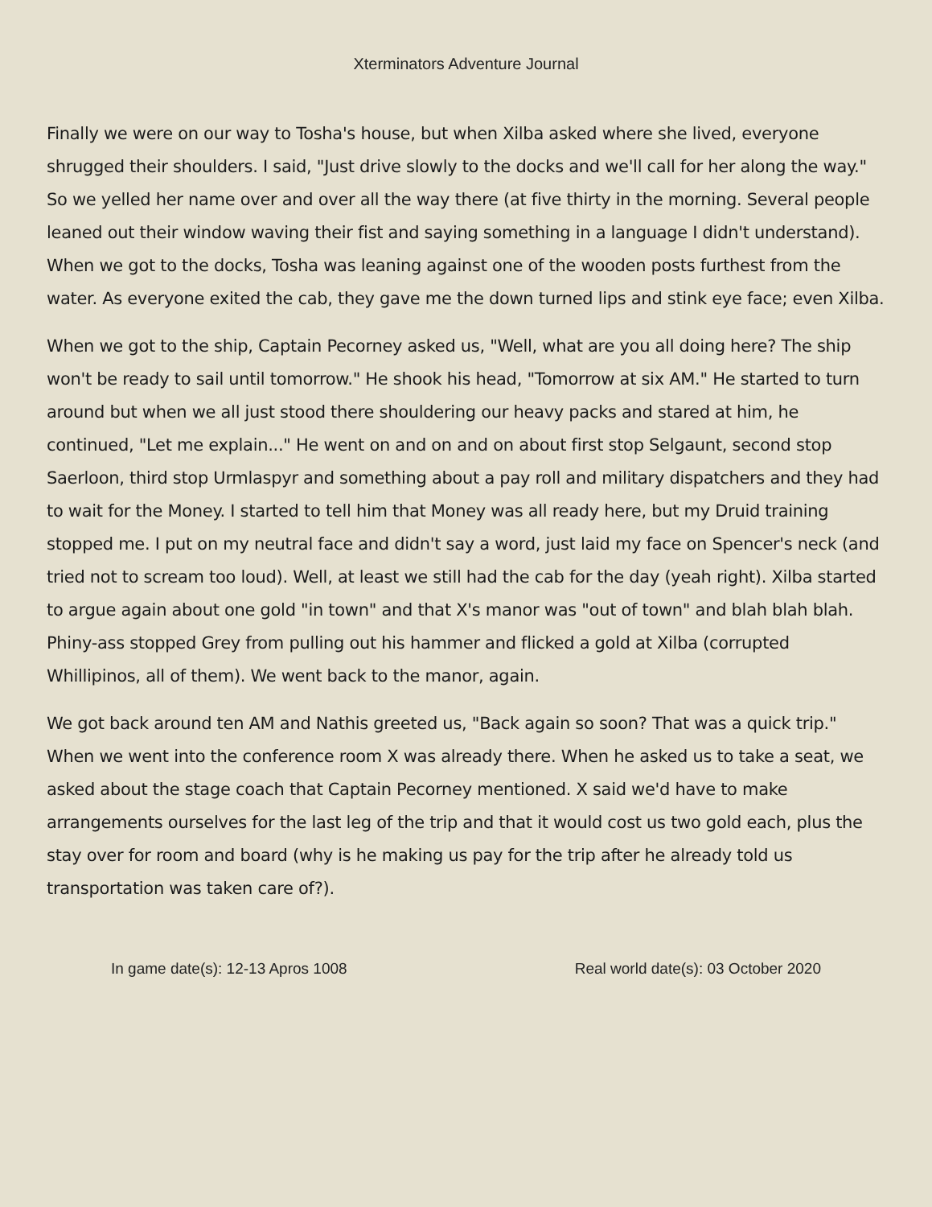Xterminators Adventure Journal
Finally we were on our way to Tosha's house, but when Xilba asked where she lived, everyone shrugged their shoulders. I said, "Just drive slowly to the docks and we'll call for her along the way." So we yelled her name over and over all the way there (at five thirty in the morning. Several people leaned out their window waving their fist and saying something in a language I didn't understand). When we got to the docks, Tosha was leaning against one of the wooden posts furthest from the water. As everyone exited the cab, they gave me the down turned lips and stink eye face; even Xilba.
When we got to the ship, Captain Pecorney asked us, "Well, what are you all doing here? The ship won't be ready to sail until tomorrow." He shook his head, "Tomorrow at six AM." He started to turn around but when we all just stood there shouldering our heavy packs and stared at him, he continued, "Let me explain..." He went on and on and on about first stop Selgaunt, second stop Saerloon, third stop Urmlaspyr and something about a pay roll and military dispatchers and they had to wait for the Money. I started to tell him that Money was all ready here, but my Druid training stopped me. I put on my neutral face and didn't say a word, just laid my face on Spencer's neck (and tried not to scream too loud). Well, at least we still had the cab for the day (yeah right). Xilba started to argue again about one gold "in town" and that X's manor was "out of town" and blah blah blah. Phiny-ass stopped Grey from pulling out his hammer and flicked a gold at Xilba (corrupted Whillipinos, all of them). We went back to the manor, again.
We got back around ten AM and Nathis greeted us, "Back again so soon? That was a quick trip." When we went into the conference room X was already there. When he asked us to take a seat, we asked about the stage coach that Captain Pecorney mentioned. X said we'd have to make arrangements ourselves for the last leg of the trip and that it would cost us two gold each, plus the stay over for room and board (why is he making us pay for the trip after he already told us transportation was taken care of?).
In game date(s): 12-13 Apros 1008 Real world date(s): 03 October 2020